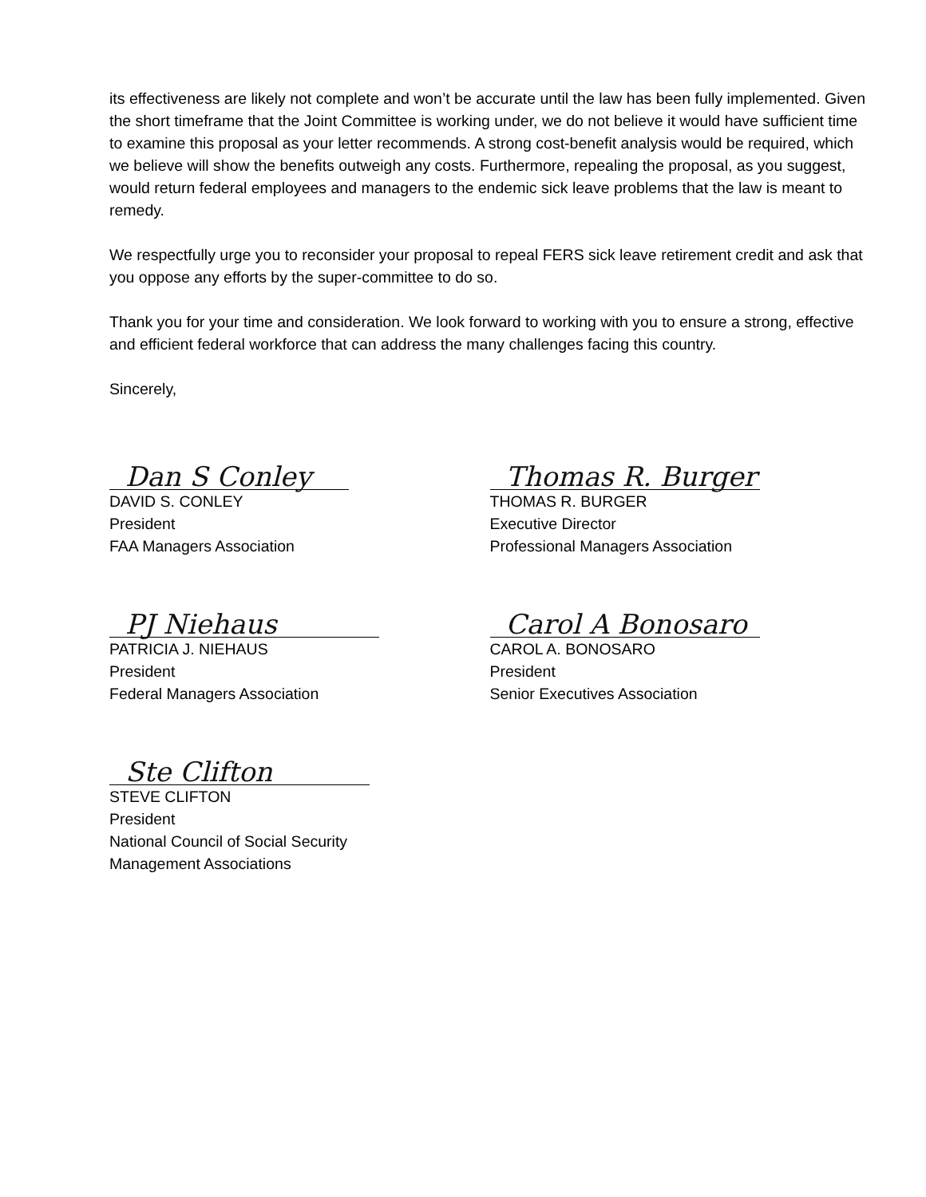its effectiveness are likely not complete and won’t be accurate until the law has been fully implemented. Given the short timeframe that the Joint Committee is working under, we do not believe it would have sufficient time to examine this proposal as your letter recommends. A strong cost-benefit analysis would be required, which we believe will show the benefits outweigh any costs. Furthermore, repealing the proposal, as you suggest, would return federal employees and managers to the endemic sick leave problems that the law is meant to remedy.
We respectfully urge you to reconsider your proposal to repeal FERS sick leave retirement credit and ask that you oppose any efforts by the super-committee to do so.
Thank you for your time and consideration. We look forward to working with you to ensure a strong, effective and efficient federal workforce that can address the many challenges facing this country.
Sincerely,
Dan S Conley
DAVID S. CONLEY
President
FAA Managers Association
Thomas R. Burger
THOMAS R. BURGER
Executive Director
Professional Managers Association
PJ Niehaus
PATRICIA J. NIEHAUS
President
Federal Managers Association
Carol A Bonosaro
CAROL A. BONOSARO
President
Senior Executives Association
Ste Clifton
STEVE CLIFTON
President
National Council of Social Security
Management Associations